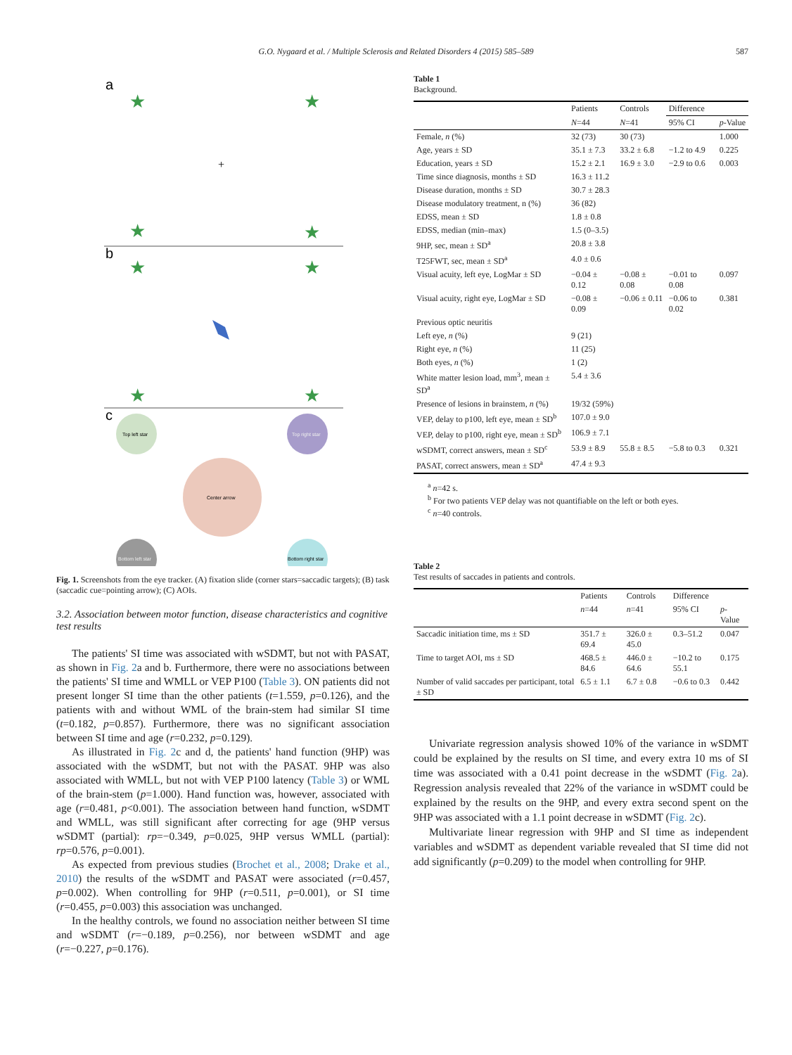G.O. Nygaard et al. / Multiple Sclerosis and Related Disorders 4 (2015) 585–589 587
a
★
★
★
★
★
★
★
★
+
b
c
Top left star
Top right star
Center arrow
Bottom left star
Bottom right star
Fig. 1. Screenshots from the eye tracker. (A) fixation slide (corner stars=saccadic targets); (B) task (saccadic cue=pointing arrow); (C) AOIs.
3.2. Association between motor function, disease characteristics and cognitive test results
The patients' SI time was associated with wSDMT, but not with PASAT, as shown in Fig. 2a and b. Furthermore, there were no associations between the patients' SI time and WMLL or VEP P100 (Table 3). ON patients did not present longer SI time than the other patients (t=1.559, p=0.126), and the patients with and without WML of the brain-stem had similar SI time (t=0.182, p=0.857). Furthermore, there was no significant association between SI time and age (r=0.232, p=0.129).
As illustrated in Fig. 2c and d, the patients' hand function (9HP) was associated with the wSDMT, but not with the PASAT. 9HP was also associated with WMLL, but not with VEP P100 latency (Table 3) or WML of the brain-stem (p=1.000). Hand function was, however, associated with age (r=0.481, p<0.001). The association between hand function, wSDMT and WMLL, was still significant after correcting for age (9HP versus wSDMT (partial): rp=−0.349, p=0.025, 9HP versus WMLL (partial): rp=0.576, p=0.001).
As expected from previous studies (Brochet et al., 2008; Drake et al., 2010) the results of the wSDMT and PASAT were associated (r=0.457, p=0.002). When controlling for 9HP (r=0.511, p=0.001), or SI time (r=0.455, p=0.003) this association was unchanged.
In the healthy controls, we found no association neither between SI time and wSDMT (r=−0.189, p=0.256), nor between wSDMT and age (r=−0.227, p=0.176).
Table 1
Background.
| | Patients | Controls | Difference | |
| --- | --- | --- | --- | --- |
| | N =44 | N =41 | 95% CI | p -Value |
| Female, n (%) | 32 (73) | 30 (73) | | 1.000 |
| Age, years ± SD | 35.1 ± 7.3 | 33.2 ± 6.8 | −1.2 to 4.9 | 0.225 |
| Education, years ± SD | 15.2 ± 2.1 | 16.9 ± 3.0 | −2.9 to 0.6 | 0.003 |
| Time since diagnosis, months ± SD | 16.3 ± 11.2 | | | |
| Disease duration, months ± SD | 30.7 ± 28.3 | | | |
| Disease modulatory treatment, n (%) | 36 (82) | | | |
| EDSS, mean ± SD | 1.8 ± 0.8 | | | |
| EDSS, median (min–max) | 1.5 (0–3.5) | | | |
| 9HP, sec, mean ± SD<sup>a</sup> | 20.8 ± 3.8 | | | |
| T25FWT, sec, mean ± SD<sup>a</sup> | 4.0 ± 0.6 | | | |
| Visual acuity, left eye, LogMar ± SD | −0.04 ± 0.12 | −0.08 ± 0.08 | −0.01 to 0.08 | 0.097 |
| Visual acuity, right eye, LogMar ± SD | −0.08 ± 0.09 | −0.06 ± 0.11 | −0.06 to 0.02 | 0.381 |
| Previous optic neuritis | | | | |
| Left eye, n (%) | 9 (21) | | | |
| Right eye, n (%) | 11 (25) | | | |
| Both eyes, n (%) | 1 (2) | | | |
| White matter lesion load, mm<sup>3</sup>, mean ± SD<sup>a</sup> | 5.4 ± 3.6 | | | |
| Presence of lesions in brainstem, n (%) | 19/32 (59%) | | | |
| VEP, delay to p100, left eye, mean ± SD<sup>b</sup> | 107.0 ± 9.0 | | | |
| VEP, delay to p100, right eye, mean ± SD<sup>b</sup> | 106.9 ± 7.1 | | | |
| wSDMT, correct answers, mean ± SD<sup>c</sup> | 53.9 ± 8.9 | 55.8 ± 8.5 | −5.8 to 0.3 | 0.321 |
| PASAT, correct answers, mean ± SD<sup>a</sup> | 47.4 ± 9.3 | | | |
<sup>a</sup> n=42 s.
<sup>b</sup> For two patients VEP delay was not quantifiable on the left or both eyes.
<sup>c</sup> n=40 controls.
Table 2
Test results of saccades in patients and controls.
| | Patients | Controls | Difference | |
| --- | --- | --- | --- | --- |
| | n =44 | n =41 | 95% CI | p -Value |
| Saccadic initiation time, ms ± SD | 351.7 ± 69.4 | 326.0 ± 45.0 | 0.3–51.2 | 0.047 |
| Time to target AOI, ms ± SD | 468.5 ± 84.6 | 446.0 ± 64.6 | −10.2 to 55.1 | 0.175 |
| Number of valid saccades per participant, total ± SD | 6.5 ± 1.1 | 6.7 ± 0.8 | −0.6 to 0.3 | 0.442 |
Univariate regression analysis showed 10% of the variance in wSDMT could be explained by the results on SI time, and every extra 10 ms of SI time was associated with a 0.41 point decrease in the wSDMT (Fig. 2a). Regression analysis revealed that 22% of the variance in wSDMT could be explained by the results on the 9HP, and every extra second spent on the 9HP was associated with a 1.1 point decrease in wSDMT (Fig. 2c).
Multivariate linear regression with 9HP and SI time as independent variables and wSDMT as dependent variable revealed that SI time did not add significantly (p=0.209) to the model when controlling for 9HP.